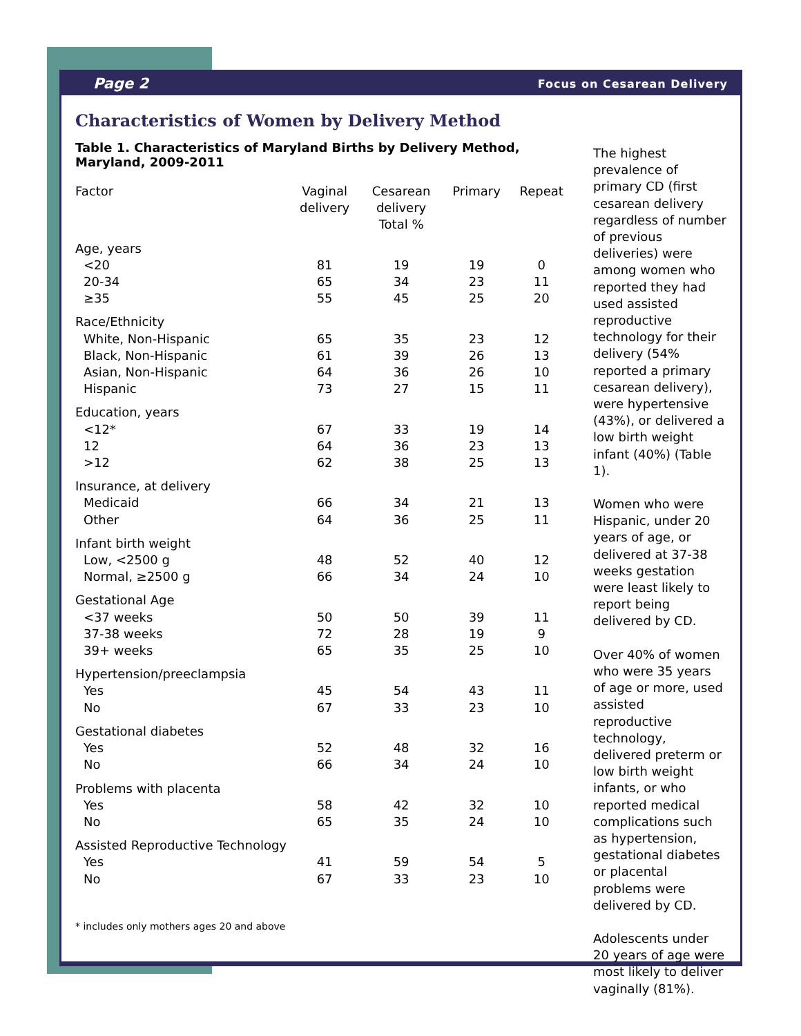Page 2 Focus on Cesarean Delivery
Characteristics of Women by Delivery Method
Table 1. Characteristics of Maryland Births by Delivery Method, Maryland, 2009-2011
| Factor | Vaginal delivery | Cesarean delivery Total % | Primary | Repeat |
| --- | --- | --- | --- | --- |
| Age, years | | | | |
| <20 | 81 | 19 | 19 | 0 |
| 20-34 | 65 | 34 | 23 | 11 |
| ≥35 | 55 | 45 | 25 | 20 |
| Race/Ethnicity | | | | |
| White, Non-Hispanic | 65 | 35 | 23 | 12 |
| Black, Non-Hispanic | 61 | 39 | 26 | 13 |
| Asian, Non-Hispanic | 64 | 36 | 26 | 10 |
| Hispanic | 73 | 27 | 15 | 11 |
| Education, years | | | | |
| <12* | 67 | 33 | 19 | 14 |
| 12 | 64 | 36 | 23 | 13 |
| >12 | 62 | 38 | 25 | 13 |
| Insurance, at delivery | | | | |
| Medicaid | 66 | 34 | 21 | 13 |
| Other | 64 | 36 | 25 | 11 |
| Infant birth weight | | | | |
| Low, <2500 g | 48 | 52 | 40 | 12 |
| Normal, ≥2500 g | 66 | 34 | 24 | 10 |
| Gestational Age | | | | |
| <37 weeks | 50 | 50 | 39 | 11 |
| 37-38 weeks | 72 | 28 | 19 | 9 |
| 39+ weeks | 65 | 35 | 25 | 10 |
| Hypertension/preeclampsia | | | | |
| Yes | 45 | 54 | 43 | 11 |
| No | 67 | 33 | 23 | 10 |
| Gestational diabetes | | | | |
| Yes | 52 | 48 | 32 | 16 |
| No | 66 | 34 | 24 | 10 |
| Problems with placenta | | | | |
| Yes | 58 | 42 | 32 | 10 |
| No | 65 | 35 | 24 | 10 |
| Assisted Reproductive Technology | | | | |
| Yes | 41 | 59 | 54 | 5 |
| No | 67 | 33 | 23 | 10 |
* includes only mothers ages 20 and above
The highest prevalence of primary CD (first cesarean delivery regardless of number of previous deliveries) were among women who reported they had used assisted reproductive technology for their delivery (54% reported a primary cesarean delivery), were hypertensive (43%), or delivered a low birth weight infant (40%) (Table 1).
Women who were Hispanic, under 20 years of age, or delivered at 37-38 weeks gestation were least likely to report being delivered by CD.
Over 40% of women who were 35 years of age or more, used assisted reproductive technology, delivered preterm or low birth weight infants, or who reported medical complications such as hypertension, gestational diabetes or placental problems were delivered by CD.
Adolescents under 20 years of age were most likely to deliver vaginally (81%).